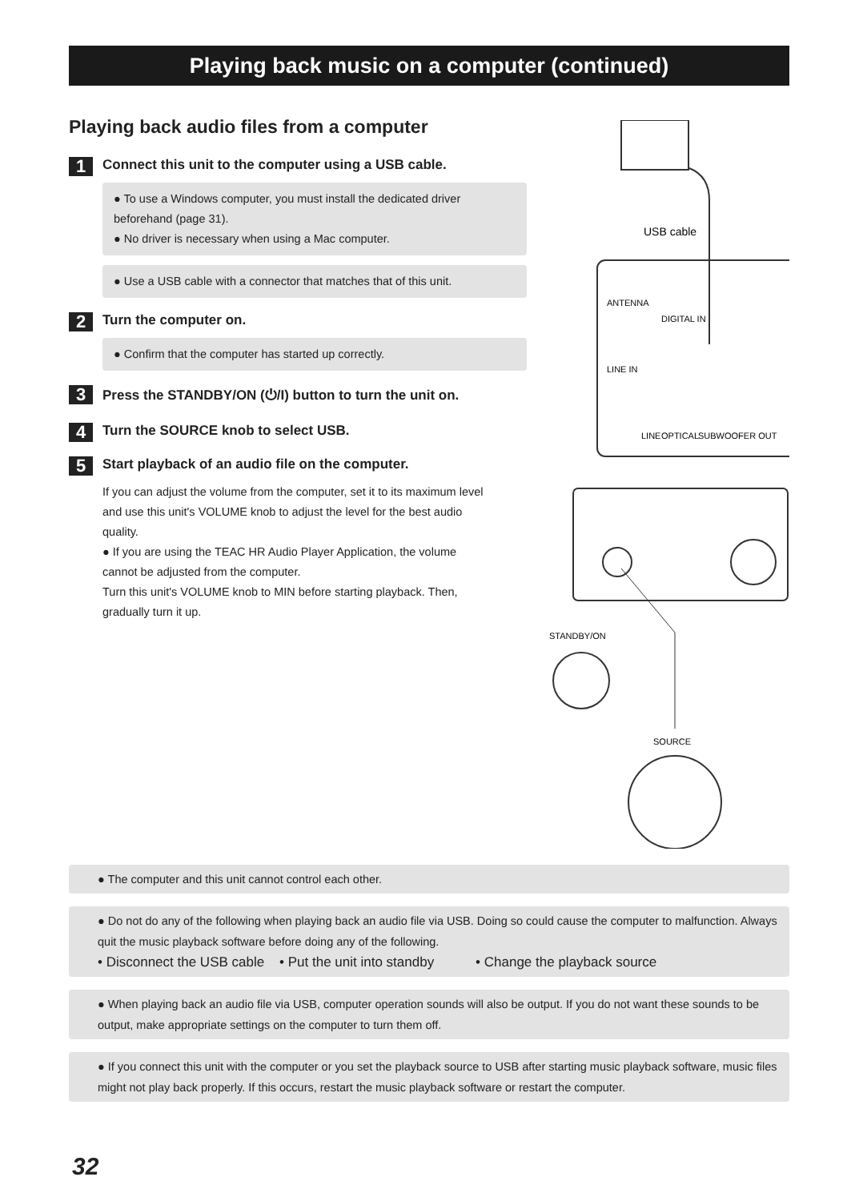Playing back music on a computer (continued)
Playing back audio files from a computer
1
Connect this unit to the computer using a USB cable.
● To use a Windows computer, you must install the dedicated driver beforehand (page 31).
● No driver is necessary when using a Mac computer.
● Use a USB cable with a connector that matches that of this unit.
2
Turn the computer on.
● Confirm that the computer has started up correctly.
3
Press the STANDBY/ON (⏻/I) button to turn the unit on.
4
Turn the SOURCE knob to select USB.
5
Start playback of an audio file on the computer.
If you can adjust the volume from the computer, set it to its maximum level and use this unit's VOLUME knob to adjust the level for the best audio quality.
● If you are using the TEAC HR Audio Player Application, the volume cannot be adjusted from the computer.
Turn this unit's VOLUME knob to MIN before starting playback. Then, gradually turn it up.
USB cable
ANTENNA
DIGITAL IN
LINE IN
LINE
OPTICAL
SUBWOOFER OUT
STANDBY/ON
SOURCE
● The computer and this unit cannot control each other.
● Do not do any of the following when playing back an audio file via USB. Doing so could cause the computer to malfunction. Always quit the music playback software before doing any of the following.
• Disconnect the USB cable • Put the unit into standby • Change the playback source
● When playing back an audio file via USB, computer operation sounds will also be output. If you do not want these sounds to be output, make appropriate settings on the computer to turn them off.
● If you connect this unit with the computer or you set the playback source to USB after starting music playback software, music files might not play back properly. If this occurs, restart the music playback software or restart the computer.
32